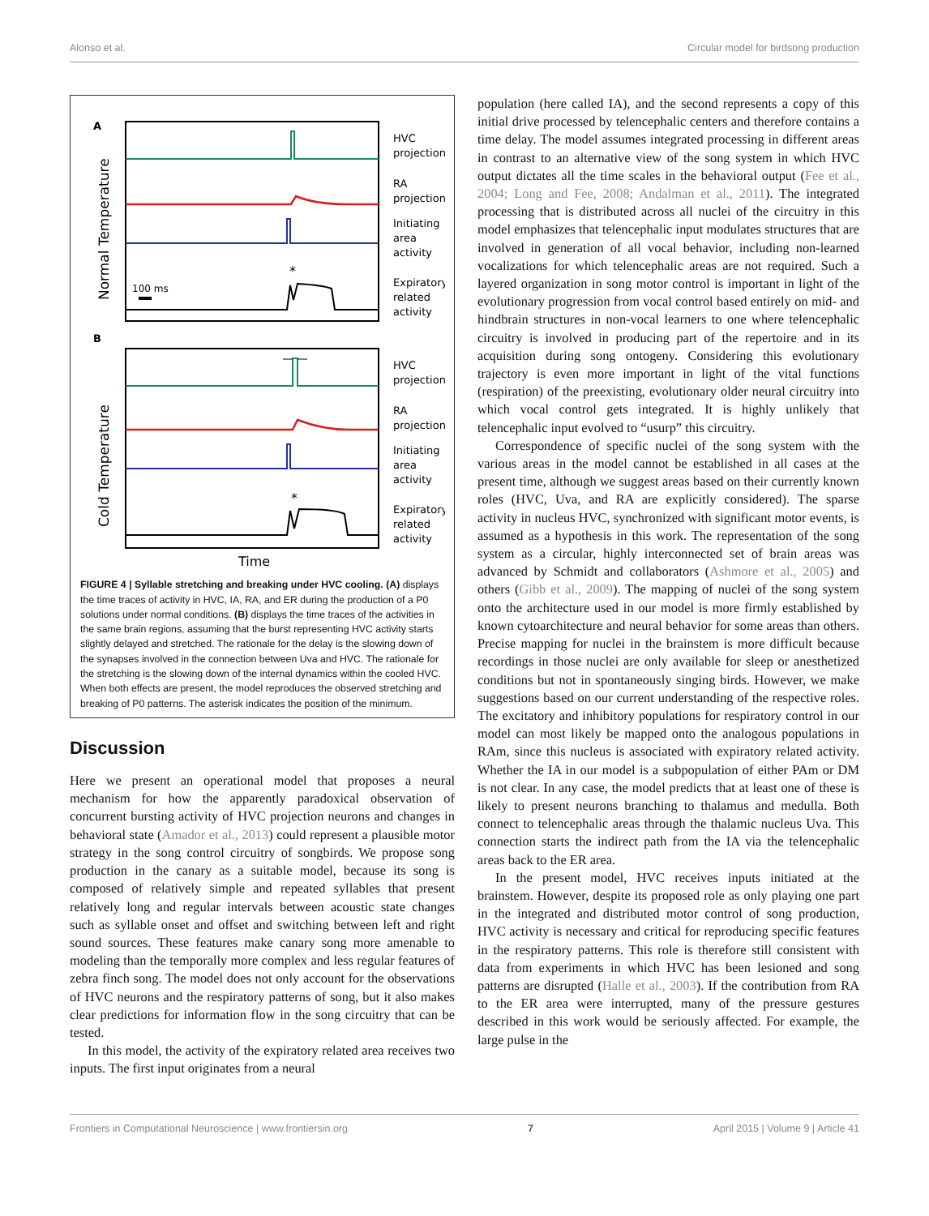Alonso et al. Circular model for birdsong production
A
Normal Temperature
*
100 ms
HVC
projection
RA
projection
Initiating
area
activity
Expiratory
related
activity
B
Cold Temperature
*
HVC
projection
RA
projection
Initiating
area
activity
Expiratory
related
activity
Time
FIGURE 4 | Syllable stretching and breaking under HVC cooling. (A) displays the time traces of activity in HVC, IA, RA, and ER during the production of a P0 solutions under normal conditions. (B) displays the time traces of the activities in the same brain regions, assuming that the burst representing HVC activity starts slightly delayed and stretched. The rationale for the delay is the slowing down of the synapses involved in the connection between Uva and HVC. The rationale for the stretching is the slowing down of the internal dynamics within the cooled HVC. When both effects are present, the model reproduces the observed stretching and breaking of P0 patterns. The asterisk indicates the position of the minimum.
Discussion
Here we present an operational model that proposes a neural mechanism for how the apparently paradoxical observation of concurrent bursting activity of HVC projection neurons and changes in behavioral state (Amador et al., 2013) could represent a plausible motor strategy in the song control circuitry of songbirds. We propose song production in the canary as a suitable model, because its song is composed of relatively simple and repeated syllables that present relatively long and regular intervals between acoustic state changes such as syllable onset and offset and switching between left and right sound sources. These features make canary song more amenable to modeling than the temporally more complex and less regular features of zebra finch song. The model does not only account for the observations of HVC neurons and the respiratory patterns of song, but it also makes clear predictions for information flow in the song circuitry that can be tested.
In this model, the activity of the expiratory related area receives two inputs. The first input originates from a neural
population (here called IA), and the second represents a copy of this initial drive processed by telencephalic centers and therefore contains a time delay. The model assumes integrated processing in different areas in contrast to an alternative view of the song system in which HVC output dictates all the time scales in the behavioral output (Fee et al., 2004; Long and Fee, 2008; Andalman et al., 2011). The integrated processing that is distributed across all nuclei of the circuitry in this model emphasizes that telencephalic input modulates structures that are involved in generation of all vocal behavior, including non-learned vocalizations for which telencephalic areas are not required. Such a layered organization in song motor control is important in light of the evolutionary progression from vocal control based entirely on mid- and hindbrain structures in non-vocal learners to one where telencephalic circuitry is involved in producing part of the repertoire and in its acquisition during song ontogeny. Considering this evolutionary trajectory is even more important in light of the vital functions (respiration) of the preexisting, evolutionary older neural circuitry into which vocal control gets integrated. It is highly unlikely that telencephalic input evolved to “usurp” this circuitry.
Correspondence of specific nuclei of the song system with the various areas in the model cannot be established in all cases at the present time, although we suggest areas based on their currently known roles (HVC, Uva, and RA are explicitly considered). The sparse activity in nucleus HVC, synchronized with significant motor events, is assumed as a hypothesis in this work. The representation of the song system as a circular, highly interconnected set of brain areas was advanced by Schmidt and collaborators (Ashmore et al., 2005) and others (Gibb et al., 2009). The mapping of nuclei of the song system onto the architecture used in our model is more firmly established by known cytoarchitecture and neural behavior for some areas than others. Precise mapping for nuclei in the brainstem is more difficult because recordings in those nuclei are only available for sleep or anesthetized conditions but not in spontaneously singing birds. However, we make suggestions based on our current understanding of the respective roles. The excitatory and inhibitory populations for respiratory control in our model can most likely be mapped onto the analogous populations in RAm, since this nucleus is associated with expiratory related activity. Whether the IA in our model is a subpopulation of either PAm or DM is not clear. In any case, the model predicts that at least one of these is likely to present neurons branching to thalamus and medulla. Both connect to telencephalic areas through the thalamic nucleus Uva. This connection starts the indirect path from the IA via the telencephalic areas back to the ER area.
In the present model, HVC receives inputs initiated at the brainstem. However, despite its proposed role as only playing one part in the integrated and distributed motor control of song production, HVC activity is necessary and critical for reproducing specific features in the respiratory patterns. This role is therefore still consistent with data from experiments in which HVC has been lesioned and song patterns are disrupted (Halle et al., 2003). If the contribution from RA to the ER area were interrupted, many of the pressure gestures described in this work would be seriously affected. For example, the large pulse in the
Frontiers in Computational Neuroscience | www.frontiersin.org 7 April 2015 | Volume 9 | Article 41